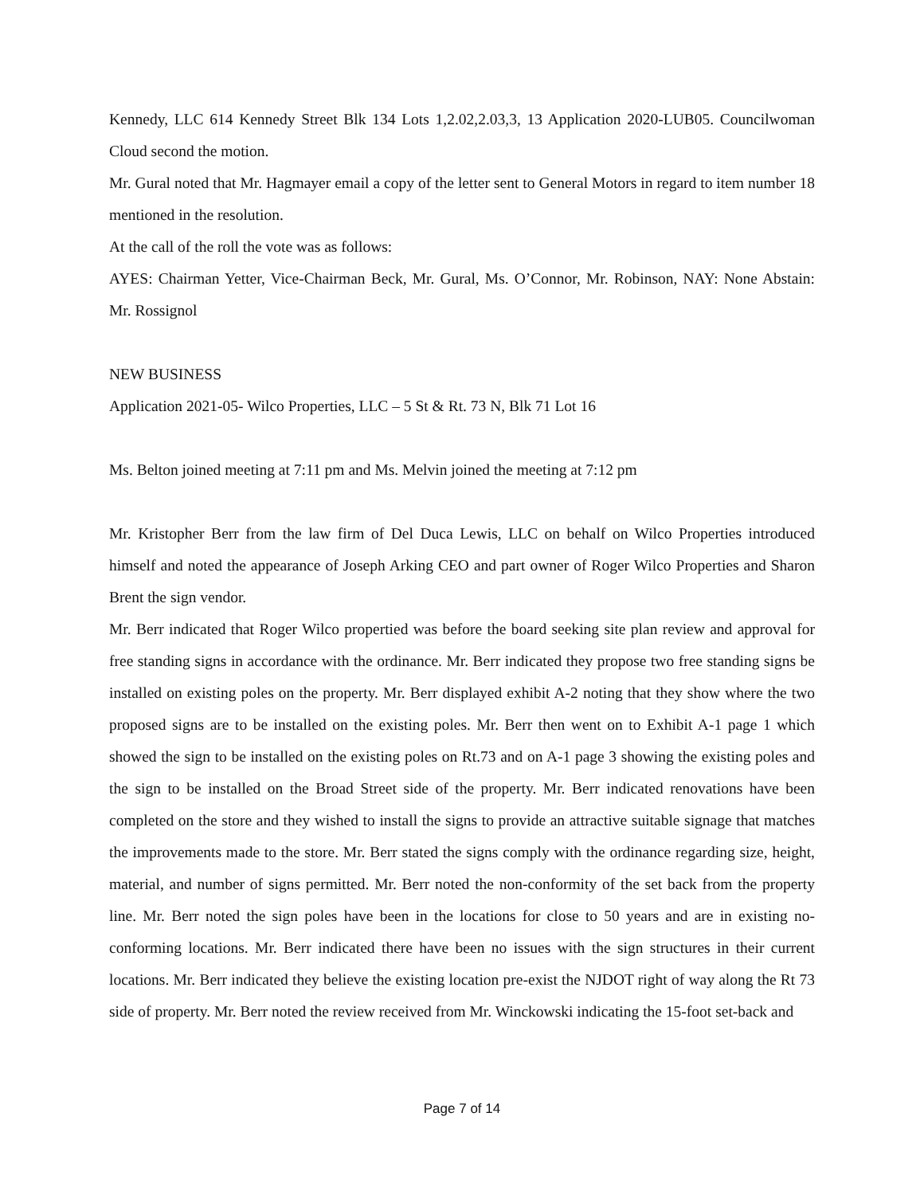Kennedy, LLC 614 Kennedy Street Blk 134 Lots 1,2.02,2.03,3, 13 Application 2020-LUB05. Councilwoman Cloud second the motion.
Mr. Gural noted that Mr. Hagmayer email a copy of the letter sent to General Motors in regard to item number 18 mentioned in the resolution.
At the call of the roll the vote was as follows:
AYES: Chairman Yetter, Vice-Chairman Beck, Mr. Gural, Ms. O’Connor, Mr. Robinson, NAY: None Abstain: Mr. Rossignol
NEW BUSINESS
Application 2021-05- Wilco Properties, LLC – 5 St & Rt. 73 N, Blk 71 Lot 16
Ms. Belton joined meeting at 7:11 pm and Ms. Melvin joined the meeting at 7:12 pm
Mr. Kristopher Berr from the law firm of Del Duca Lewis, LLC on behalf on Wilco Properties introduced himself and noted the appearance of Joseph Arking CEO and part owner of Roger Wilco Properties and Sharon Brent the sign vendor.
Mr. Berr indicated that Roger Wilco propertied was before the board seeking site plan review and approval for free standing signs in accordance with the ordinance. Mr. Berr indicated they propose two free standing signs be installed on existing poles on the property. Mr. Berr displayed exhibit A-2 noting that they show where the two proposed signs are to be installed on the existing poles. Mr. Berr then went on to Exhibit A-1 page 1 which showed the sign to be installed on the existing poles on Rt.73 and on A-1 page 3 showing the existing poles and the sign to be installed on the Broad Street side of the property. Mr. Berr indicated renovations have been completed on the store and they wished to install the signs to provide an attractive suitable signage that matches the improvements made to the store. Mr. Berr stated the signs comply with the ordinance regarding size, height, material, and number of signs permitted. Mr. Berr noted the non-conformity of the set back from the property line. Mr. Berr noted the sign poles have been in the locations for close to 50 years and are in existing no-conforming locations. Mr. Berr indicated there have been no issues with the sign structures in their current locations. Mr. Berr indicated they believe the existing location pre-exist the NJDOT right of way along the Rt 73 side of property. Mr. Berr noted the review received from Mr. Winckowski indicating the 15-foot set-back and
Page 7 of 14